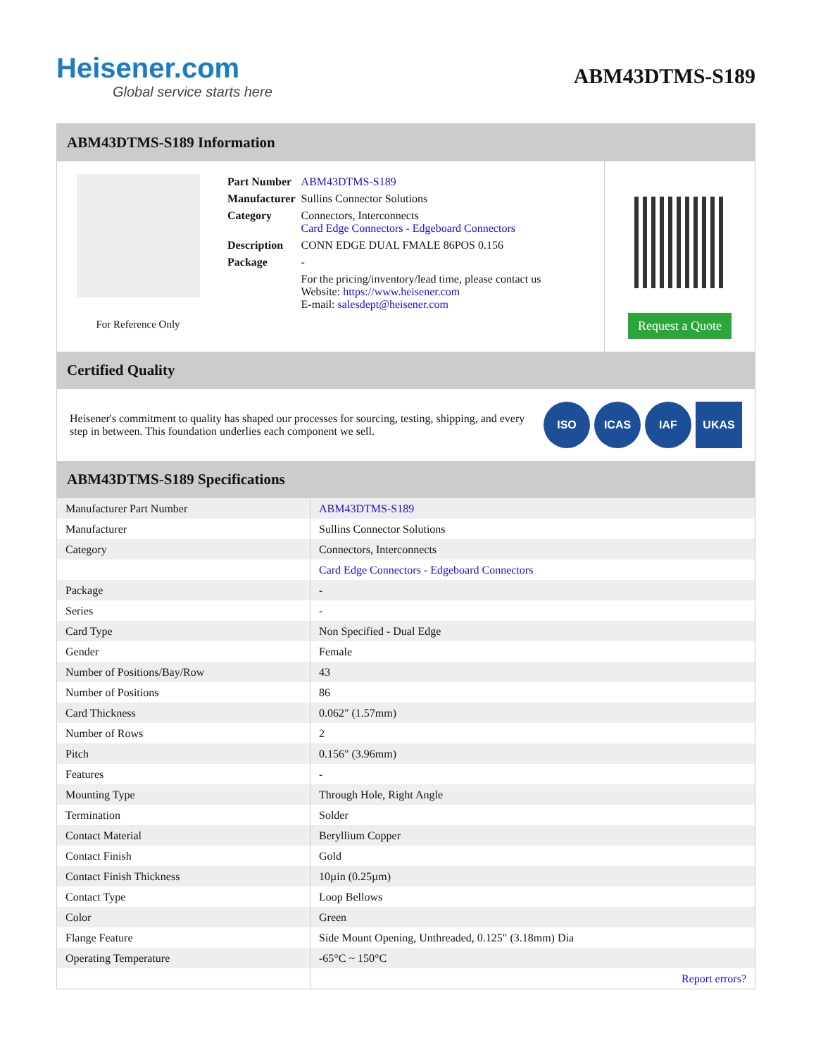Heisener.com
Global service starts here
ABM43DTMS-S189
ABM43DTMS-S189 Information
For Reference Only
| Part Number | ABM43DTMS-S189 |
| Manufacturer | Sullins Connector Solutions |
| Category | Connectors, Interconnects Card Edge Connectors - Edgeboard Connectors |
| Description | CONN EDGE DUAL FMALE 86POS 0.156 |
| Package | - |
| | For the pricing/inventory/lead time, please contact us Website: https://www.heisener.com E-mail: salesdept@heisener.com |
Request a Quote
Certified Quality
Heisener's commitment to quality has shaped our processes for sourcing, testing, shipping, and every step in between. This foundation underlies each component we sell.
ISO ICAS IAF UKAS
ABM43DTMS-S189 Specifications
| Manufacturer Part Number | ABM43DTMS-S189 |
| Manufacturer | Sullins Connector Solutions |
| Category | Connectors, Interconnects |
| | Card Edge Connectors - Edgeboard Connectors |
| Package | - |
| Series | - |
| Card Type | Non Specified - Dual Edge |
| Gender | Female |
| Number of Positions/Bay/Row | 43 |
| Number of Positions | 86 |
| Card Thickness | 0.062" (1.57mm) |
| Number of Rows | 2 |
| Pitch | 0.156" (3.96mm) |
| Features | - |
| Mounting Type | Through Hole, Right Angle |
| Termination | Solder |
| Contact Material | Beryllium Copper |
| Contact Finish | Gold |
| Contact Finish Thickness | 10µin (0.25µm) |
| Contact Type | Loop Bellows |
| Color | Green |
| Flange Feature | Side Mount Opening, Unthreaded, 0.125" (3.18mm) Dia |
| Operating Temperature | -65°C ~ 150°C |
| | Report errors? |